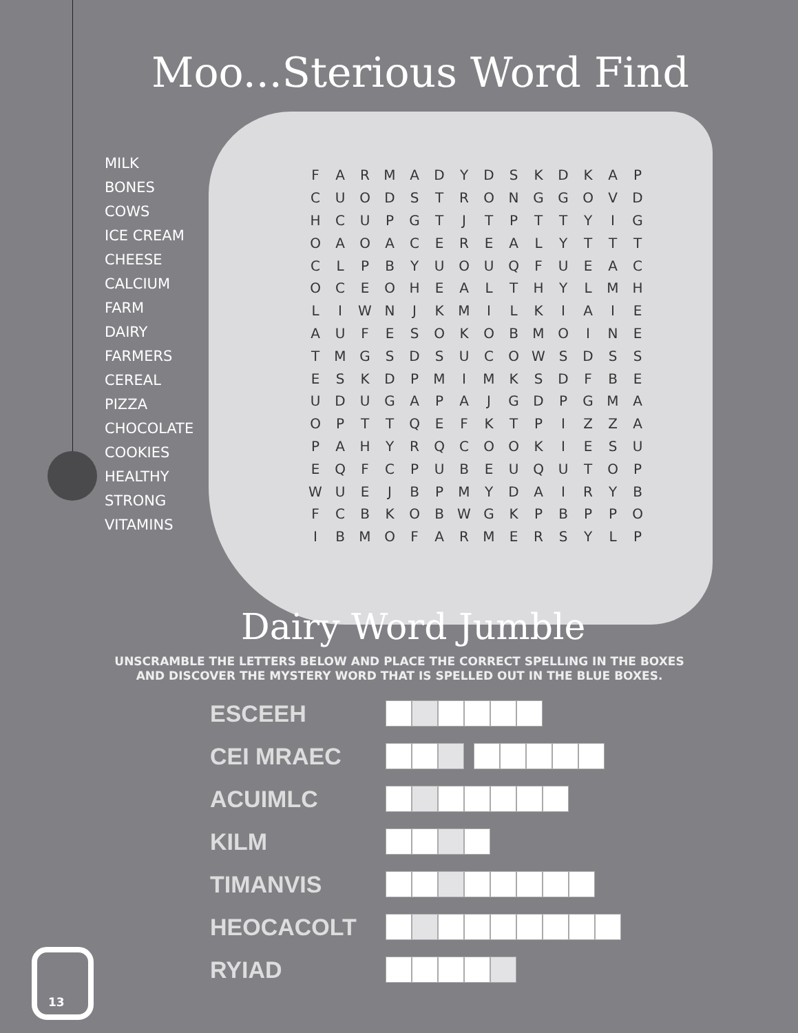Moo...Sterious Word Find
MILK
BONES
COWS
ICE CREAM
CHEESE
CALCIUM
FARM
DAIRY
FARMERS
CEREAL
PIZZA
CHOCOLATE
COOKIES
HEALTHY
STRONG
VITAMINS
| F | A | R | M | A | D | Y | D | S | K | D | K | A | P |
| C | U | O | D | S | T | R | O | N | G | G | O | V | D |
| H | C | U | P | G | T | J | T | P | T | T | Y | I | G |
| O | A | O | A | C | E | R | E | A | L | Y | T | T | T |
| C | L | P | B | Y | U | O | U | Q | F | U | E | A | C |
| O | C | E | O | H | E | A | L | T | H | Y | L | M | H |
| L | I | W | N | J | K | M | I | L | K | I | A | I | E |
| A | U | F | E | S | O | K | O | B | M | O | I | N | E |
| T | M | G | S | D | S | U | C | O | W | S | D | S | S |
| E | S | K | D | P | M | I | M | K | S | D | F | B | E |
| U | D | U | G | A | P | A | J | G | D | P | G | M | A |
| O | P | T | T | Q | E | F | K | T | P | I | Z | Z | A |
| P | A | H | Y | R | Q | C | O | O | K | I | E | S | U |
| E | Q | F | C | P | U | B | E | U | Q | U | T | O | P |
| W | U | E | J | B | P | M | Y | D | A | I | R | Y | B |
| F | C | B | K | O | B | W | G | K | P | B | P | P | O |
| I | B | M | O | F | A | R | M | E | R | S | Y | L | P |
Dairy Word Jumble
UNSCRAMBLE THE LETTERS BELOW AND PLACE THE CORRECT SPELLING IN THE BOXES
AND DISCOVER THE MYSTERY WORD THAT IS SPELLED OUT IN THE BLUE BOXES.
ESCEEH
CEI MRAEC
ACUIMLC
KILM
TIMANVIS
HEOCACOLT
RYIAD
13